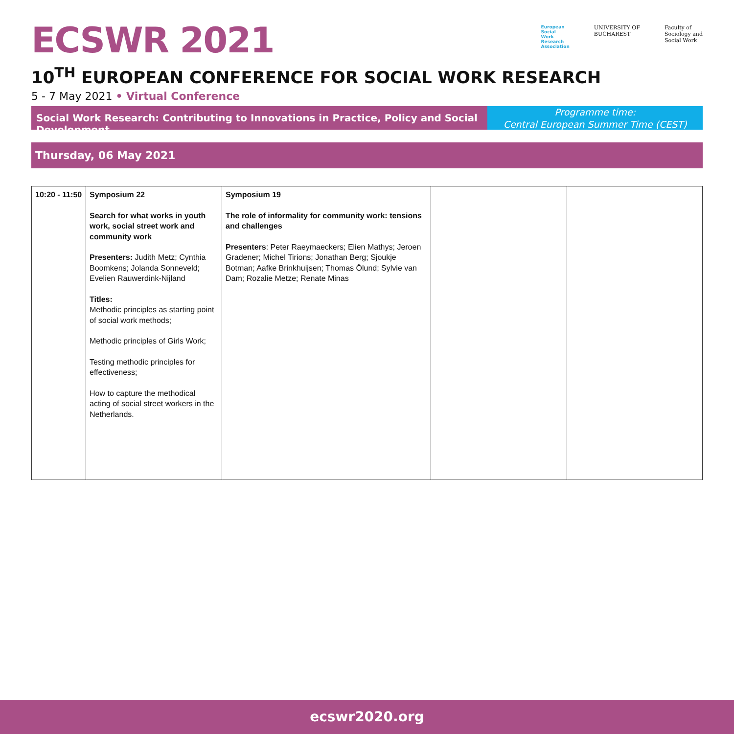ECSWR 2021
European
Social
Work
Research
Association
UNIVERSITY OF
BUCHAREST
Faculty of
Sociology and
Social Work
10<sup>TH</sup> EUROPEAN CONFERENCE FOR SOCIAL WORK RESEARCH
5 - 7 May 2021 • Virtual Conference
Social Work Research: Contributing to Innovations in Practice, Policy and Social Development
Programme time:
Central European Summer Time (CEST)
Thursday, 06 May 2021
| 10:20 - 11:50 | Symposium 22 Search for what works in youth work, social street work and community work Presenters: Judith Metz; Cynthia Boomkens; Jolanda Sonneveld; Evelien Rauwerdink-Nijland Titles: Methodic principles as starting point of social work methods; Methodic principles of Girls Work; Testing methodic principles for effectiveness; How to capture the methodical acting of social street workers in the Netherlands. | Symposium 19 The role of informality for community work: tensions and challenges Presenters : Peter Raeymaeckers; Elien Mathys; Jeroen Gradener; Michel Tirions; Jonathan Berg; Sjoukje Botman; Aafke Brinkhuijsen; Thomas Ölund; Sylvie van Dam; Rozalie Metze; Renate Minas | | |
ecswr2020.org